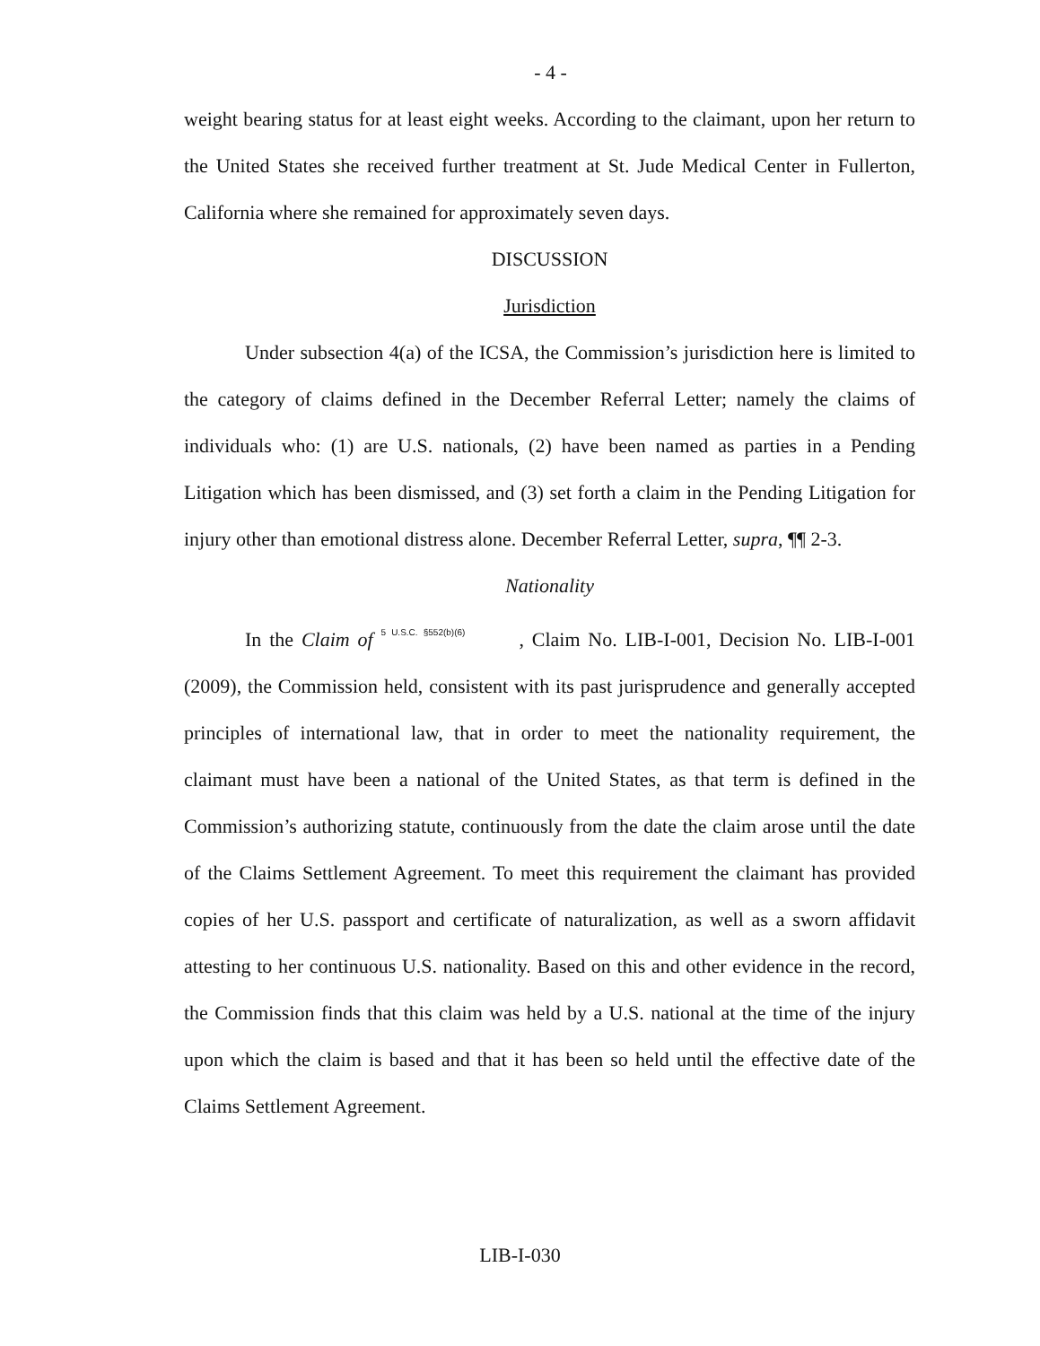- 4 -
weight bearing status for at least eight weeks. According to the claimant, upon her return to the United States she received further treatment at St. Jude Medical Center in Fullerton, California where she remained for approximately seven days.
DISCUSSION
Jurisdiction
Under subsection 4(a) of the ICSA, the Commission’s jurisdiction here is limited to the category of claims defined in the December Referral Letter; namely the claims of individuals who: (1) are U.S. nationals, (2) have been named as parties in a Pending Litigation which has been dismissed, and (3) set forth a claim in the Pending Litigation for injury other than emotional distress alone. December Referral Letter, supra, ¶¶ 2-3.
Nationality
In the Claim of 5 U.S.C. §552(b)(6), Claim No. LIB-I-001, Decision No. LIB-I-001 (2009), the Commission held, consistent with its past jurisprudence and generally accepted principles of international law, that in order to meet the nationality requirement, the claimant must have been a national of the United States, as that term is defined in the Commission’s authorizing statute, continuously from the date the claim arose until the date of the Claims Settlement Agreement. To meet this requirement the claimant has provided copies of her U.S. passport and certificate of naturalization, as well as a sworn affidavit attesting to her continuous U.S. nationality. Based on this and other evidence in the record, the Commission finds that this claim was held by a U.S. national at the time of the injury upon which the claim is based and that it has been so held until the effective date of the Claims Settlement Agreement.
LIB-I-030